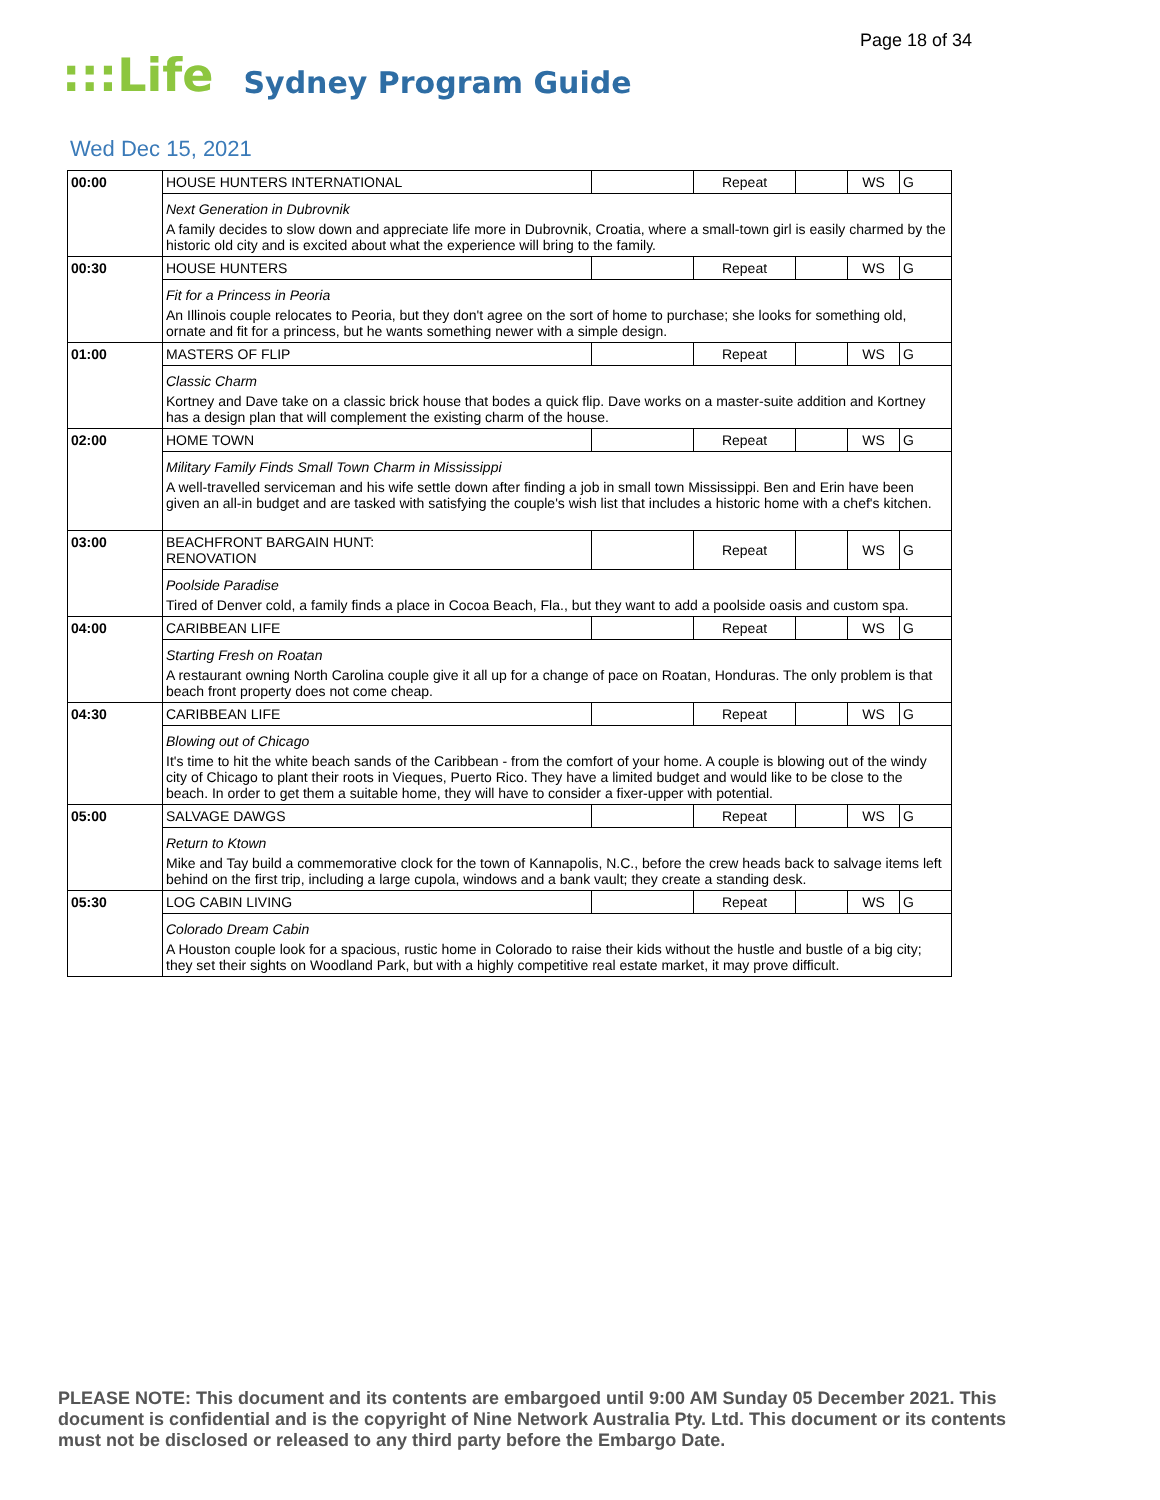Page 18 of 34
:::Life Sydney Program Guide
Wed Dec 15, 2021
| 00:00 | HOUSE HUNTERS INTERNATIONAL | | Repeat | | WS | G |
| | Next Generation in Dubrovnik A family decides to slow down and appreciate life more in Dubrovnik, Croatia, where a small-town girl is easily charmed by the historic old city and is excited about what the experience will bring to the family. | | | | | |
| 00:30 | HOUSE HUNTERS | | Repeat | | WS | G |
| | Fit for a Princess in Peoria An Illinois couple relocates to Peoria, but they don't agree on the sort of home to purchase; she looks for something old, ornate and fit for a princess, but he wants something newer with a simple design. | | | | | |
| 01:00 | MASTERS OF FLIP | | Repeat | | WS | G |
| | Classic Charm Kortney and Dave take on a classic brick house that bodes a quick flip. Dave works on a master-suite addition and Kortney has a design plan that will complement the existing charm of the house. | | | | | |
| 02:00 | HOME TOWN | | Repeat | | WS | G |
| | Military Family Finds Small Town Charm in Mississippi A well-travelled serviceman and his wife settle down after finding a job in small town Mississippi. Ben and Erin have been given an all-in budget and are tasked with satisfying the couple's wish list that includes a historic home with a chef's kitchen. | | | | | |
| 03:00 | BEACHFRONT BARGAIN HUNT: RENOVATION | | Repeat | | WS | G |
| | Poolside Paradise Tired of Denver cold, a family finds a place in Cocoa Beach, Fla., but they want to add a poolside oasis and custom spa. | | | | | |
| 04:00 | CARIBBEAN LIFE | | Repeat | | WS | G |
| | Starting Fresh on Roatan A restaurant owning North Carolina couple give it all up for a change of pace on Roatan, Honduras. The only problem is that beach front property does not come cheap. | | | | | |
| 04:30 | CARIBBEAN LIFE | | Repeat | | WS | G |
| | Blowing out of Chicago It's time to hit the white beach sands of the Caribbean - from the comfort of your home. A couple is blowing out of the windy city of Chicago to plant their roots in Vieques, Puerto Rico. They have a limited budget and would like to be close to the beach. In order to get them a suitable home, they will have to consider a fixer-upper with potential. | | | | | |
| 05:00 | SALVAGE DAWGS | | Repeat | | WS | G |
| | Return to Ktown Mike and Tay build a commemorative clock for the town of Kannapolis, N.C., before the crew heads back to salvage items left behind on the first trip, including a large cupola, windows and a bank vault; they create a standing desk. | | | | | |
| 05:30 | LOG CABIN LIVING | | Repeat | | WS | G |
| | Colorado Dream Cabin A Houston couple look for a spacious, rustic home in Colorado to raise their kids without the hustle and bustle of a big city; they set their sights on Woodland Park, but with a highly competitive real estate market, it may prove difficult. | | | | | |
PLEASE NOTE: This document and its contents are embargoed until 9:00 AM Sunday 05 December 2021. This document is confidential and is the copyright of Nine Network Australia Pty. Ltd. This document or its contents must not be disclosed or released to any third party before the Embargo Date.